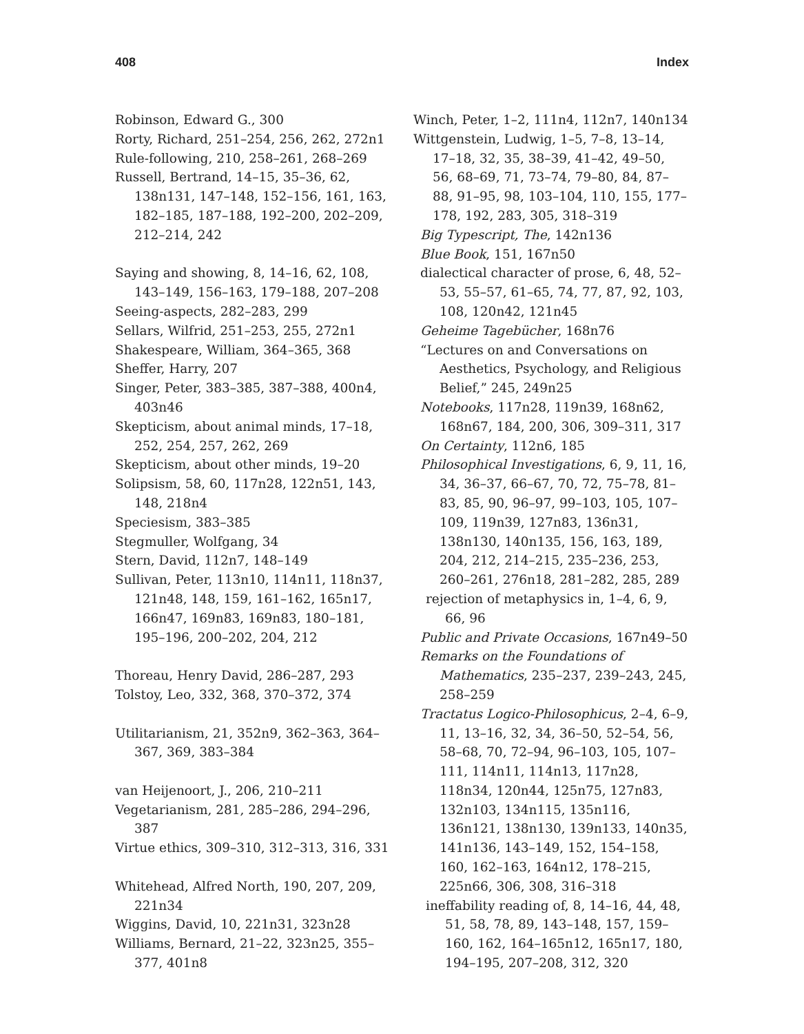408 Index
Robinson, Edward G., 300
Rorty, Richard, 251–254, 256, 262, 272n1
Rule-following, 210, 258–261, 268–269
Russell, Bertrand, 14–15, 35–36, 62, 138n131, 147–148, 152–156, 161, 163, 182–185, 187–188, 192–200, 202–209, 212–214, 242
Saying and showing, 8, 14–16, 62, 108, 143–149, 156–163, 179–188, 207–208
Seeing-aspects, 282–283, 299
Sellars, Wilfrid, 251–253, 255, 272n1
Shakespeare, William, 364–365, 368
Sheffer, Harry, 207
Singer, Peter, 383–385, 387–388, 400n4, 403n46
Skepticism, about animal minds, 17–18, 252, 254, 257, 262, 269
Skepticism, about other minds, 19–20
Solipsism, 58, 60, 117n28, 122n51, 143, 148, 218n4
Speciesism, 383–385
Stegmuller, Wolfgang, 34
Stern, David, 112n7, 148–149
Sullivan, Peter, 113n10, 114n11, 118n37, 121n48, 148, 159, 161–162, 165n17, 166n47, 169n83, 169n83, 180–181, 195–196, 200–202, 204, 212
Thoreau, Henry David, 286–287, 293
Tolstoy, Leo, 332, 368, 370–372, 374
Utilitarianism, 21, 352n9, 362–363, 364–367, 369, 383–384
van Heijenoort, J., 206, 210–211
Vegetarianism, 281, 285–286, 294–296, 387
Virtue ethics, 309–310, 312–313, 316, 331
Whitehead, Alfred North, 190, 207, 209, 221n34
Wiggins, David, 10, 221n31, 323n28
Williams, Bernard, 21–22, 323n25, 355–377, 401n8
Winch, Peter, 1–2, 111n4, 112n7, 140n134
Wittgenstein, Ludwig, 1–5, 7–8, 13–14, 17–18, 32, 35, 38–39, 41–42, 49–50, 56, 68–69, 71, 73–74, 79–80, 84, 87–88, 91–95, 98, 103–104, 110, 155, 177–178, 192, 283, 305, 318–319
Big Typescript, The, 142n136
Blue Book, 151, 167n50
dialectical character of prose, 6, 48, 52–53, 55–57, 61–65, 74, 77, 87, 92, 103, 108, 120n42, 121n45
Geheime Tagebücher, 168n76
“Lectures on and Conversations on Aesthetics, Psychology, and Religious Belief,” 245, 249n25
Notebooks, 117n28, 119n39, 168n62, 168n67, 184, 200, 306, 309–311, 317
On Certainty, 112n6, 185
Philosophical Investigations, 6, 9, 11, 16, 34, 36–37, 66–67, 70, 72, 75–78, 81–83, 85, 90, 96–97, 99–103, 105, 107–109, 119n39, 127n83, 136n31, 138n130, 140n135, 156, 163, 189, 204, 212, 214–215, 235–236, 253, 260–261, 276n18, 281–282, 285, 289
rejection of metaphysics in, 1–4, 6, 9, 66, 96
Public and Private Occasions, 167n49–50
Remarks on the Foundations of Mathematics, 235–237, 239–243, 245, 258–259
Tractatus Logico-Philosophicus, 2–4, 6–9, 11, 13–16, 32, 34, 36–50, 52–54, 56, 58–68, 70, 72–94, 96–103, 105, 107–111, 114n11, 114n13, 117n28, 118n34, 120n44, 125n75, 127n83, 132n103, 134n115, 135n116, 136n121, 138n130, 139n133, 140n35, 141n136, 143–149, 152, 154–158, 160, 162–163, 164n12, 178–215, 225n66, 306, 308, 316–318
ineffability reading of, 8, 14–16, 44, 48, 51, 58, 78, 89, 143–148, 157, 159–160, 162, 164–165n12, 165n17, 180, 194–195, 207–208, 312, 320